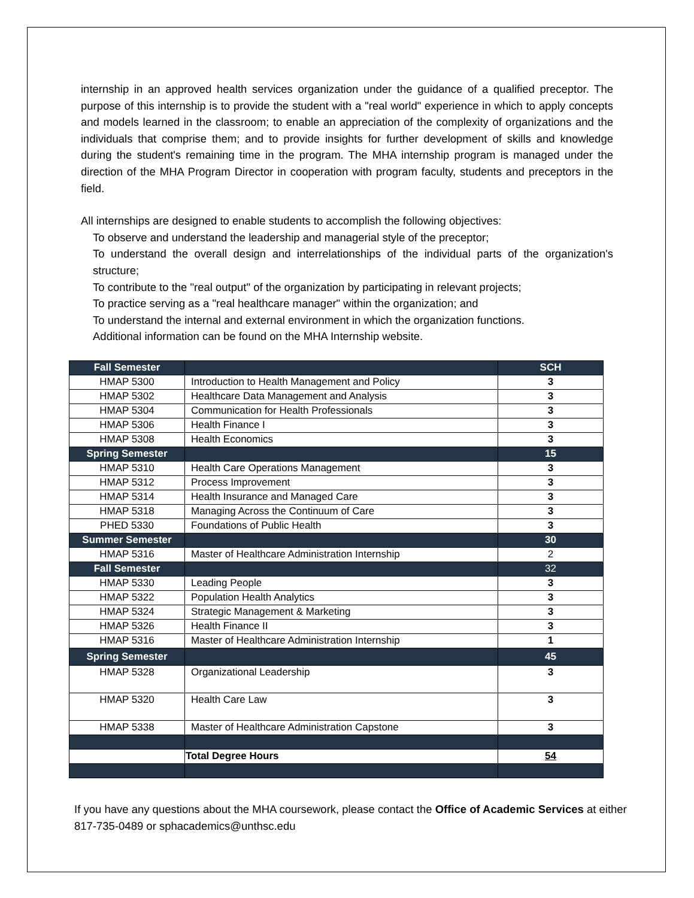internship in an approved health services organization under the guidance of a qualified preceptor. The purpose of this internship is to provide the student with a "real world" experience in which to apply concepts and models learned in the classroom; to enable an appreciation of the complexity of organizations and the individuals that comprise them; and to provide insights for further development of skills and knowledge during the student's remaining time in the program. The MHA internship program is managed under the direction of the MHA Program Director in cooperation with program faculty, students and preceptors in the field.
All internships are designed to enable students to accomplish the following objectives:
To observe and understand the leadership and managerial style of the preceptor;
To understand the overall design and interrelationships of the individual parts of the organization's structure;
To contribute to the "real output" of the organization by participating in relevant projects;
To practice serving as a "real healthcare manager" within the organization; and
To understand the internal and external environment in which the organization functions.
Additional information can be found on the MHA Internship website.
| Fall Semester | | SCH |
| --- | --- | --- |
| HMAP 5300 | Introduction to Health Management and Policy | 3 |
| HMAP 5302 | Healthcare Data Management and Analysis | 3 |
| HMAP 5304 | Communication for Health Professionals | 3 |
| HMAP 5306 | Health Finance I | 3 |
| HMAP 5308 | Health Economics | 3 |
| Spring Semester | | 15 |
| HMAP 5310 | Health Care Operations Management | 3 |
| HMAP 5312 | Process Improvement | 3 |
| HMAP 5314 | Health Insurance and Managed Care | 3 |
| HMAP 5318 | Managing Across the Continuum of Care | 3 |
| PHED 5330 | Foundations of Public Health | 3 |
| Summer Semester | | 30 |
| HMAP 5316 | Master of Healthcare Administration Internship | 2 |
| Fall Semester | | 32 |
| HMAP 5330 | Leading People | 3 |
| HMAP 5322 | Population Health Analytics | 3 |
| HMAP 5324 | Strategic Management & Marketing | 3 |
| HMAP 5326 | Health Finance II | 3 |
| HMAP 5316 | Master of Healthcare Administration Internship | 1 |
| Spring Semester | | 45 |
| HMAP 5328 | Organizational Leadership | 3 |
| HMAP 5320 | Health Care Law | 3 |
| HMAP 5338 | Master of Healthcare Administration Capstone | 3 |
| | Total Degree Hours | 54 |
If you have any questions about the MHA coursework, please contact the Office of Academic Services at either 817-735-0489 or sphacademics@unthsc.edu